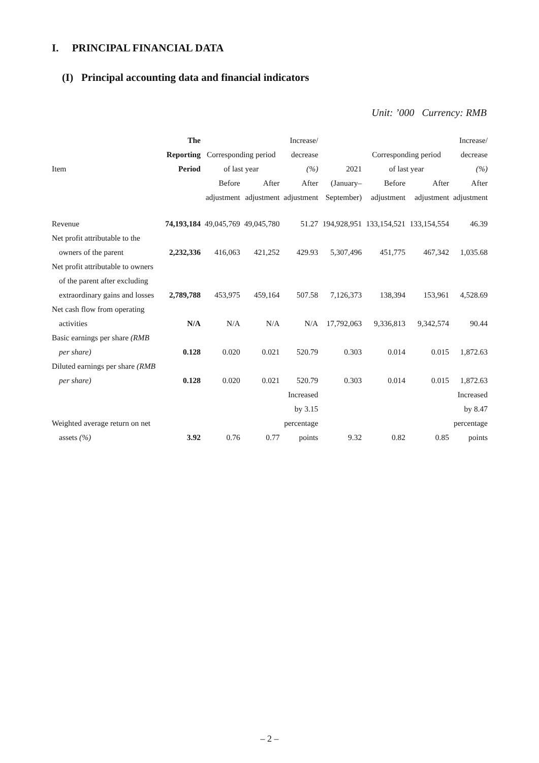I. PRINCIPAL FINANCIAL DATA
(I) Principal accounting data and financial indicators
Unit: ’000 Currency: RMB
| Item | The Reporting Period | Corresponding period of last year | | Increase/ decrease (%) | 2021 | Corresponding period of last year | | Increase/ decrease (%) |
| --- | --- | --- | --- | --- | --- | --- | --- | --- |
| | | Before adjustment | After adjustment | After adjustment | (January– September) | Before adjustment | After adjustment | After adjustment |
| Revenue | 74,193,184 | 49,045,769 | 49,045,780 | 51.27 | 194,928,951 | 133,154,521 | 133,154,554 | 46.39 |
| Net profit attributable to the owners of the parent | 2,232,336 | 416,063 | 421,252 | 429.93 | 5,307,496 | 451,775 | 467,342 | 1,035.68 |
| Net profit attributable to owners of the parent after excluding extraordinary gains and losses | 2,789,788 | 453,975 | 459,164 | 507.58 | 7,126,373 | 138,394 | 153,961 | 4,528.69 |
| Net cash flow from operating activities | N/A | N/A | N/A | N/A | 17,792,063 | 9,336,813 | 9,342,574 | 90.44 |
| Basic earnings per share (RMB per share) | 0.128 | 0.020 | 0.021 | 520.79 | 0.303 | 0.014 | 0.015 | 1,872.63 |
| Diluted earnings per share (RMB per share) | 0.128 | 0.020 | 0.021 | 520.79 | 0.303 | 0.014 | 0.015 | 1,872.63 |
| Weighted average return on net assets (%) | 3.92 | 0.76 | 0.77 | Increased by 3.15 percentage points | 9.32 | 0.82 | 0.85 | Increased by 8.47 percentage points |
– 2 –